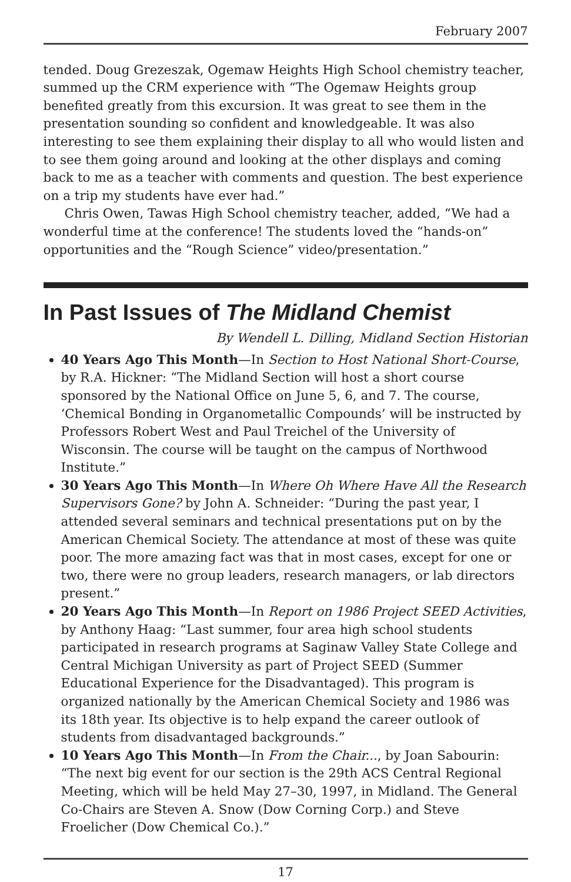February 2007
tended. Doug Grezeszak, Ogemaw Heights High School chemistry teacher, summed up the CRM experience with “The Ogemaw Heights group benefited greatly from this excursion. It was great to see them in the presentation sounding so confident and knowledgeable. It was also interesting to see them explaining their display to all who would listen and to see them going around and looking at the other displays and coming back to me as a teacher with comments and question. The best experience on a trip my students have ever had.”
Chris Owen, Tawas High School chemistry teacher, added, “We had a wonderful time at the conference! The students loved the “hands-on” opportunities and the “Rough Science” video/presentation.”
In Past Issues of The Midland Chemist
By Wendell L. Dilling, Midland Section Historian
40 Years Ago This Month—In Section to Host National Short-Course, by R.A. Hickner: “The Midland Section will host a short course sponsored by the National Office on June 5, 6, and 7. The course, ‘Chemical Bonding in Organometallic Compounds’ will be instructed by Professors Robert West and Paul Treichel of the University of Wisconsin. The course will be taught on the campus of Northwood Institute.”
30 Years Ago This Month—In Where Oh Where Have All the Research Supervisors Gone? by John A. Schneider: “During the past year, I attended several seminars and technical presentations put on by the American Chemical Society. The attendance at most of these was quite poor. The more amazing fact was that in most cases, except for one or two, there were no group leaders, research managers, or lab directors present.”
20 Years Ago This Month—In Report on 1986 Project SEED Activities, by Anthony Haag: “Last summer, four area high school students participated in research programs at Saginaw Valley State College and Central Michigan University as part of Project SEED (Summer Educational Experience for the Disadvantaged). This program is organized nationally by the American Chemical Society and 1986 was its 18th year. Its objective is to help expand the career outlook of students from disadvantaged backgrounds.”
10 Years Ago This Month—In From the Chair..., by Joan Sabourin: “The next big event for our section is the 29th ACS Central Regional Meeting, which will be held May 27–30, 1997, in Midland. The General Co-Chairs are Steven A. Snow (Dow Corning Corp.) and Steve Froelicher (Dow Chemical Co.).”
17